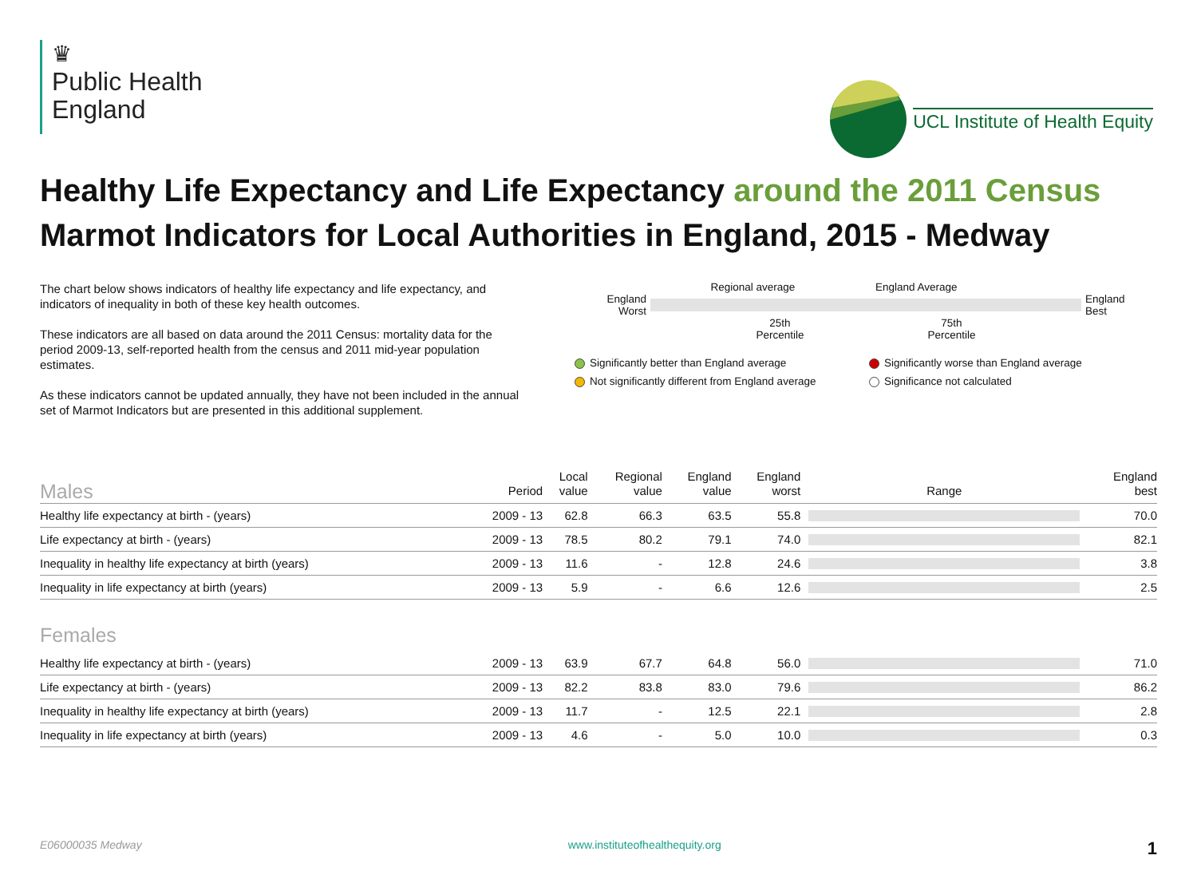♛
Public Health
England
UCL Institute of Health Equity
Healthy Life Expectancy and Life Expectancy around the 2011 Census
Marmot Indicators for Local Authorities in England, 2015 - Medway
The chart below shows indicators of healthy life expectancy and life expectancy, and indicators of inequality in both of these key health outcomes.
These indicators are all based on data around the 2011 Census: mortality data for the period 2009-13, self-reported health from the census and 2011 mid-year population estimates.
As these indicators cannot be updated annually, they have not been included in the annual set of Marmot Indicators but are presented in this additional supplement.
Regional average England Average
England
Worst
England
Best
25th
Percentile 75th
Percentile
Significantly better than England average
Significantly worse than England average
Not significantly different from England average
Significance not calculated
| Males | Period | Local value | Regional value | England value | England worst | Range | England best |
| --- | --- | --- | --- | --- | --- | --- | --- |
| Healthy life expectancy at birth - (years) | 2009 - 13 | 62.8 | 66.3 | 63.5 | 55.8 | | 70.0 |
| Life expectancy at birth - (years) | 2009 - 13 | 78.5 | 80.2 | 79.1 | 74.0 | | 82.1 |
| Inequality in healthy life expectancy at birth (years) | 2009 - 13 | 11.6 | - | 12.8 | 24.6 | | 3.8 |
| Inequality in life expectancy at birth (years) | 2009 - 13 | 5.9 | - | 6.6 | 12.6 | | 2.5 |
| Females | | | | | | | |
| Healthy life expectancy at birth - (years) | 2009 - 13 | 63.9 | 67.7 | 64.8 | 56.0 | | 71.0 |
| Life expectancy at birth - (years) | 2009 - 13 | 82.2 | 83.8 | 83.0 | 79.6 | | 86.2 |
| Inequality in healthy life expectancy at birth (years) | 2009 - 13 | 11.7 | - | 12.5 | 22.1 | | 2.8 |
| Inequality in life expectancy at birth (years) | 2009 - 13 | 4.6 | - | 5.0 | 10.0 | | 0.3 |
E06000035 Medway www.instituteofhealthequity.org 1